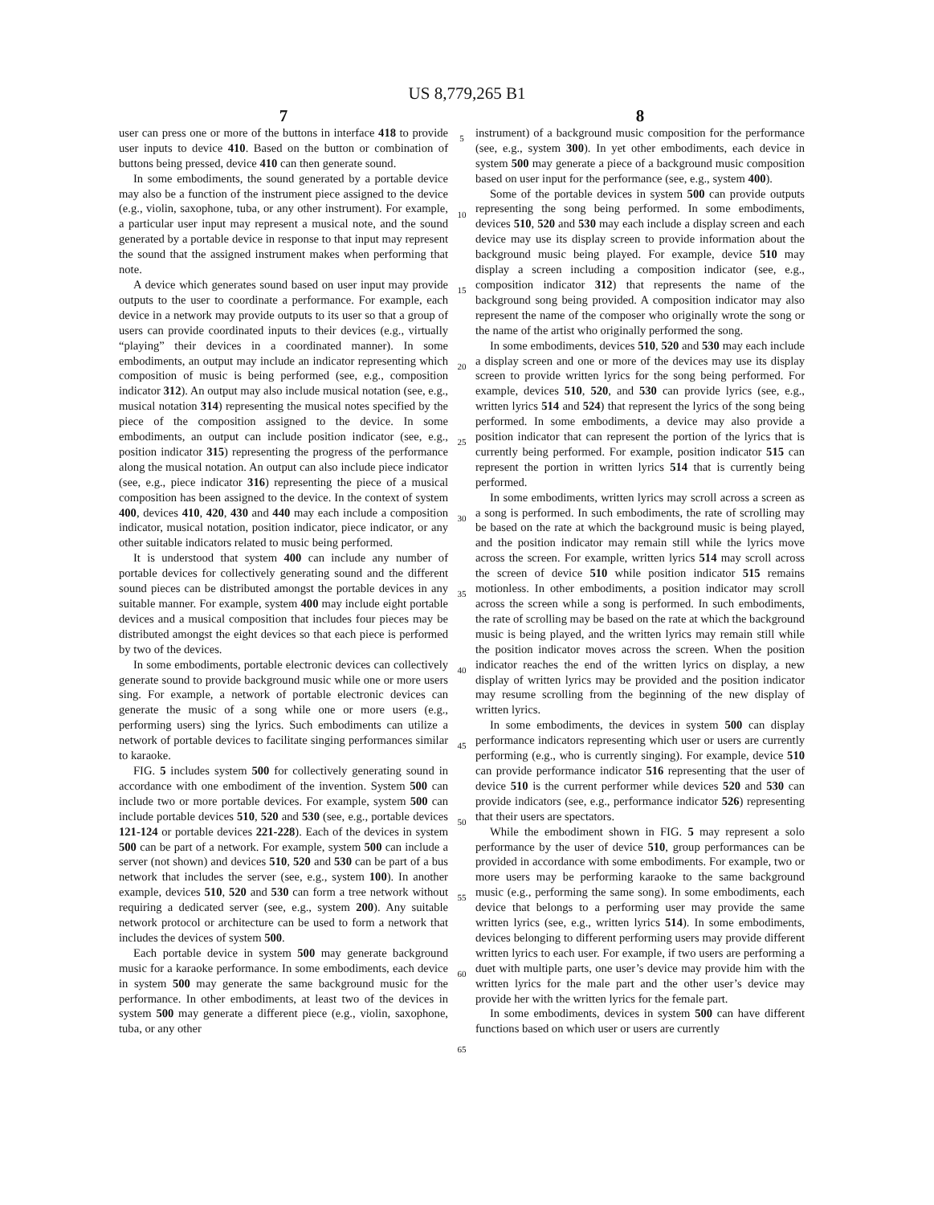US 8,779,265 B1
7
user can press one or more of the buttons in interface 418 to provide user inputs to device 410. Based on the button or combination of buttons being pressed, device 410 can then generate sound.
In some embodiments, the sound generated by a portable device may also be a function of the instrument piece assigned to the device (e.g., violin, saxophone, tuba, or any other instrument). For example, a particular user input may represent a musical note, and the sound generated by a portable device in response to that input may represent the sound that the assigned instrument makes when performing that note.
A device which generates sound based on user input may provide outputs to the user to coordinate a performance. For example, each device in a network may provide outputs to its user so that a group of users can provide coordinated inputs to their devices (e.g., virtually “playing” their devices in a coordinated manner). In some embodiments, an output may include an indicator representing which composition of music is being performed (see, e.g., composition indicator 312). An output may also include musical notation (see, e.g., musical notation 314) representing the musical notes specified by the piece of the composition assigned to the device. In some embodiments, an output can include position indicator (see, e.g., position indicator 315) representing the progress of the performance along the musical notation. An output can also include piece indicator (see, e.g., piece indicator 316) representing the piece of a musical composition has been assigned to the device. In the context of system 400, devices 410, 420, 430 and 440 may each include a composition indicator, musical notation, position indicator, piece indicator, or any other suitable indicators related to music being performed.
It is understood that system 400 can include any number of portable devices for collectively generating sound and the different sound pieces can be distributed amongst the portable devices in any suitable manner. For example, system 400 may include eight portable devices and a musical composition that includes four pieces may be distributed amongst the eight devices so that each piece is performed by two of the devices.
In some embodiments, portable electronic devices can collectively generate sound to provide background music while one or more users sing. For example, a network of portable electronic devices can generate the music of a song while one or more users (e.g., performing users) sing the lyrics. Such embodiments can utilize a network of portable devices to facilitate singing performances similar to karaoke.
FIG. 5 includes system 500 for collectively generating sound in accordance with one embodiment of the invention. System 500 can include two or more portable devices. For example, system 500 can include portable devices 510, 520 and 530 (see, e.g., portable devices 121-124 or portable devices 221-228). Each of the devices in system 500 can be part of a network. For example, system 500 can include a server (not shown) and devices 510, 520 and 530 can be part of a bus network that includes the server (see, e.g., system 100). In another example, devices 510, 520 and 530 can form a tree network without requiring a dedicated server (see, e.g., system 200). Any suitable network protocol or architecture can be used to form a network that includes the devices of system 500.
Each portable device in system 500 may generate background music for a karaoke performance. In some embodiments, each device in system 500 may generate the same background music for the performance. In other embodiments, at least two of the devices in system 500 may generate a different piece (e.g., violin, saxophone, tuba, or any other
5
10
15
20
25
30
35
40
45
50
55
60
65
8
instrument) of a background music composition for the performance (see, e.g., system 300). In yet other embodiments, each device in system 500 may generate a piece of a background music composition based on user input for the performance (see, e.g., system 400).
Some of the portable devices in system 500 can provide outputs representing the song being performed. In some embodiments, devices 510, 520 and 530 may each include a display screen and each device may use its display screen to provide information about the background music being played. For example, device 510 may display a screen including a composition indicator (see, e.g., composition indicator 312) that represents the name of the background song being provided. A composition indicator may also represent the name of the composer who originally wrote the song or the name of the artist who originally performed the song.
In some embodiments, devices 510, 520 and 530 may each include a display screen and one or more of the devices may use its display screen to provide written lyrics for the song being performed. For example, devices 510, 520, and 530 can provide lyrics (see, e.g., written lyrics 514 and 524) that represent the lyrics of the song being performed. In some embodiments, a device may also provide a position indicator that can represent the portion of the lyrics that is currently being performed. For example, position indicator 515 can represent the portion in written lyrics 514 that is currently being performed.
In some embodiments, written lyrics may scroll across a screen as a song is performed. In such embodiments, the rate of scrolling may be based on the rate at which the background music is being played, and the position indicator may remain still while the lyrics move across the screen. For example, written lyrics 514 may scroll across the screen of device 510 while position indicator 515 remains motionless. In other embodiments, a position indicator may scroll across the screen while a song is performed. In such embodiments, the rate of scrolling may be based on the rate at which the background music is being played, and the written lyrics may remain still while the position indicator moves across the screen. When the position indicator reaches the end of the written lyrics on display, a new display of written lyrics may be provided and the position indicator may resume scrolling from the beginning of the new display of written lyrics.
In some embodiments, the devices in system 500 can display performance indicators representing which user or users are currently performing (e.g., who is currently singing). For example, device 510 can provide performance indicator 516 representing that the user of device 510 is the current performer while devices 520 and 530 can provide indicators (see, e.g., performance indicator 526) representing that their users are spectators.
While the embodiment shown in FIG. 5 may represent a solo performance by the user of device 510, group performances can be provided in accordance with some embodiments. For example, two or more users may be performing karaoke to the same background music (e.g., performing the same song). In some embodiments, each device that belongs to a performing user may provide the same written lyrics (see, e.g., written lyrics 514). In some embodiments, devices belonging to different performing users may provide different written lyrics to each user. For example, if two users are performing a duet with multiple parts, one user’s device may provide him with the written lyrics for the male part and the other user’s device may provide her with the written lyrics for the female part.
In some embodiments, devices in system 500 can have different functions based on which user or users are currently